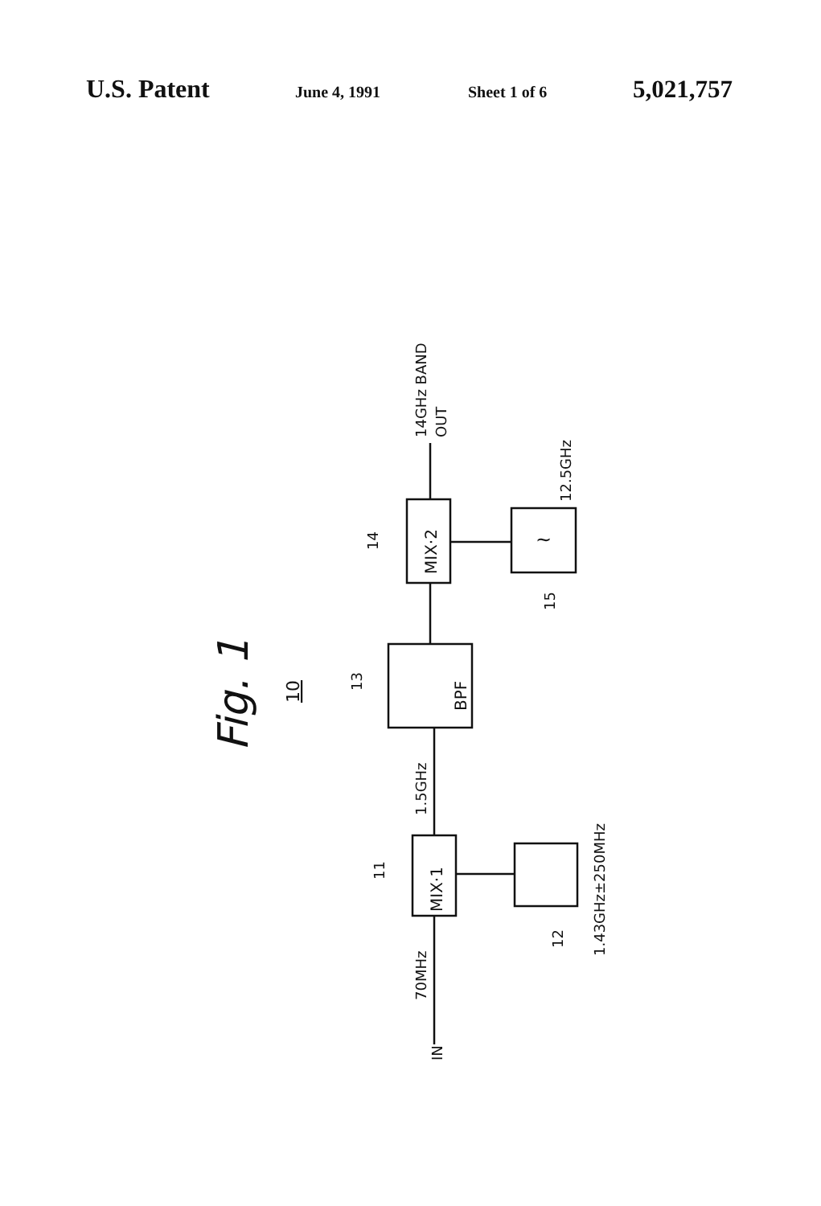U.S. Patent
June 4, 1991 Sheet 1 of 6
5,021,757
Fig. 1
10
MIX·1
BPF
MIX·2
~
IN
70MHz
11
1.5GHz
13
14
14GHz BAND
OUT
12.5GHz
15
12
1.43GHz±250MHz